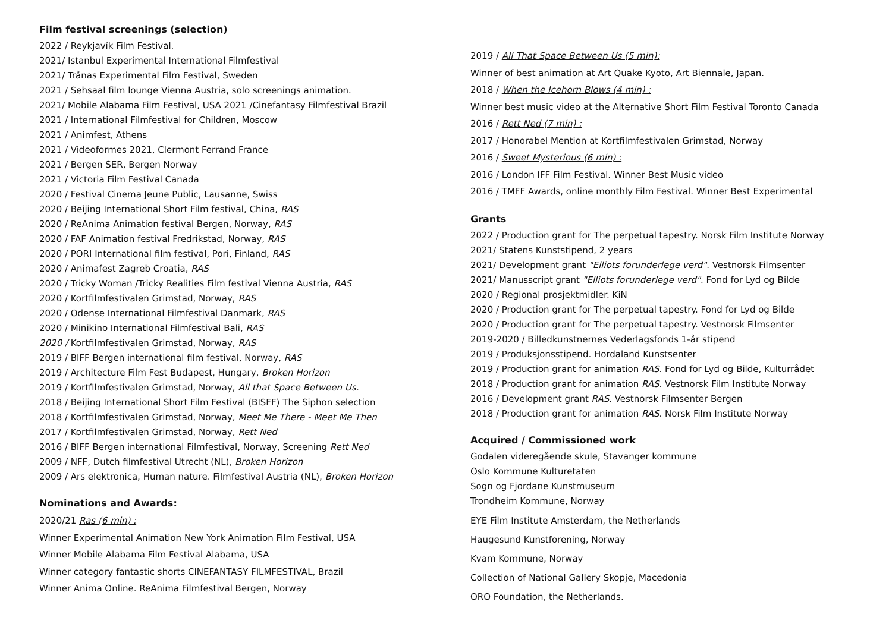Film festival screenings (selection)
2022 / Reykjavík Film Festival.
2021/ Istanbul Experimental International Filmfestival
2021/ Trånas Experimental Film Festival, Sweden
2021 / Sehsaal film lounge Vienna Austria, solo screenings animation.
2021/ Mobile Alabama Film Festival, USA 2021 /Cinefantasy Filmfestival Brazil
2021 / International Filmfestival for Children, Moscow
2021 / Animfest, Athens
2021 / Videoformes 2021, Clermont Ferrand France
2021 / Bergen SER, Bergen Norway
2021 / Victoria Film Festival Canada
2020 / Festival Cinema Jeune Public, Lausanne, Swiss
2020 / Beijing International Short Film festival, China, RAS
2020 / ReAnima Animation festival Bergen, Norway, RAS
2020 / FAF Animation festival Fredrikstad, Norway, RAS
2020 / PORI International film festival, Pori, Finland, RAS
2020 / Animafest Zagreb Croatia, RAS
2020 / Tricky Woman /Tricky Realities Film festival Vienna Austria, RAS
2020 / Kortfilmfestivalen Grimstad, Norway, RAS
2020 / Odense International Filmfestival Danmark, RAS
2020 / Minikino International Filmfestival Bali, RAS
2020 / Kortfilmfestivalen Grimstad, Norway, RAS
2019 / BIFF Bergen international film festival, Norway, RAS
2019 / Architecture Film Fest Budapest, Hungary, Broken Horizon
2019 / Kortfilmfestivalen Grimstad, Norway, All that Space Between Us.
2018 / Beijing International Short Film Festival (BISFF) The Siphon selection
2018 / Kortfilmfestivalen Grimstad, Norway, Meet Me There - Meet Me Then
2017 / Kortfilmfestivalen Grimstad, Norway, Rett Ned
2016 / BIFF Bergen international Filmfestival, Norway, Screening Rett Ned
2009 / NFF, Dutch filmfestival Utrecht (NL), Broken Horizon
2009 / Ars elektronica, Human nature. Filmfestival Austria (NL), Broken Horizon
Nominations and Awards:
2020/21 Ras (6 min) :
Winner Experimental Animation New York Animation Film Festival, USA
Winner Mobile Alabama Film Festival Alabama, USA
Winner category fantastic shorts CINEFANTASY FILMFESTIVAL, Brazil
Winner Anima Online. ReAnima Filmfestival Bergen, Norway
2019 / All That Space Between Us (5 min):
Winner of best animation at Art Quake Kyoto, Art Biennale, Japan.
2018 / When the Icehorn Blows (4 min) :
Winner best music video at the Alternative Short Film Festival Toronto Canada
2016 / Rett Ned (7 min) :
2017 / Honorabel Mention at Kortfilmfestivalen Grimstad, Norway
2016 / Sweet Mysterious (6 min) :
2016 / London IFF Film Festival. Winner Best Music video
2016 / TMFF Awards, online monthly Film Festival. Winner Best Experimental
Grants
2022 / Production grant for The perpetual tapestry. Norsk Film Institute Norway
2021/ Statens Kunststipend, 2 years
2021/ Development grant "Elliots forunderlege verd". Vestnorsk Filmsenter
2021/ Manusscript grant "Elliots forunderlege verd". Fond for Lyd og Bilde
2020 / Regional prosjektmidler. KiN
2020 / Production grant for The perpetual tapestry. Fond for Lyd og Bilde
2020 / Production grant for The perpetual tapestry. Vestnorsk Filmsenter
2019-2020 / Billedkunstnernes Vederlagsfonds 1-år stipend
2019 / Produksjonsstipend. Hordaland Kunstsenter
2019 / Production grant for animation RAS. Fond for Lyd og Bilde, Kulturrådet
2018 / Production grant for animation RAS. Vestnorsk Film Institute Norway
2016 / Development grant RAS. Vestnorsk Filmsenter Bergen
2018 / Production grant for animation RAS. Norsk Film Institute Norway
Acquired / Commissioned work
Godalen videregående skule, Stavanger kommune
Oslo Kommune Kulturetaten
Sogn og Fjordane Kunstmuseum
Trondheim Kommune, Norway
EYE Film Institute Amsterdam, the Netherlands
Haugesund Kunstforening, Norway
Kvam Kommune, Norway
Collection of National Gallery Skopje, Macedonia
ORO Foundation, the Netherlands.